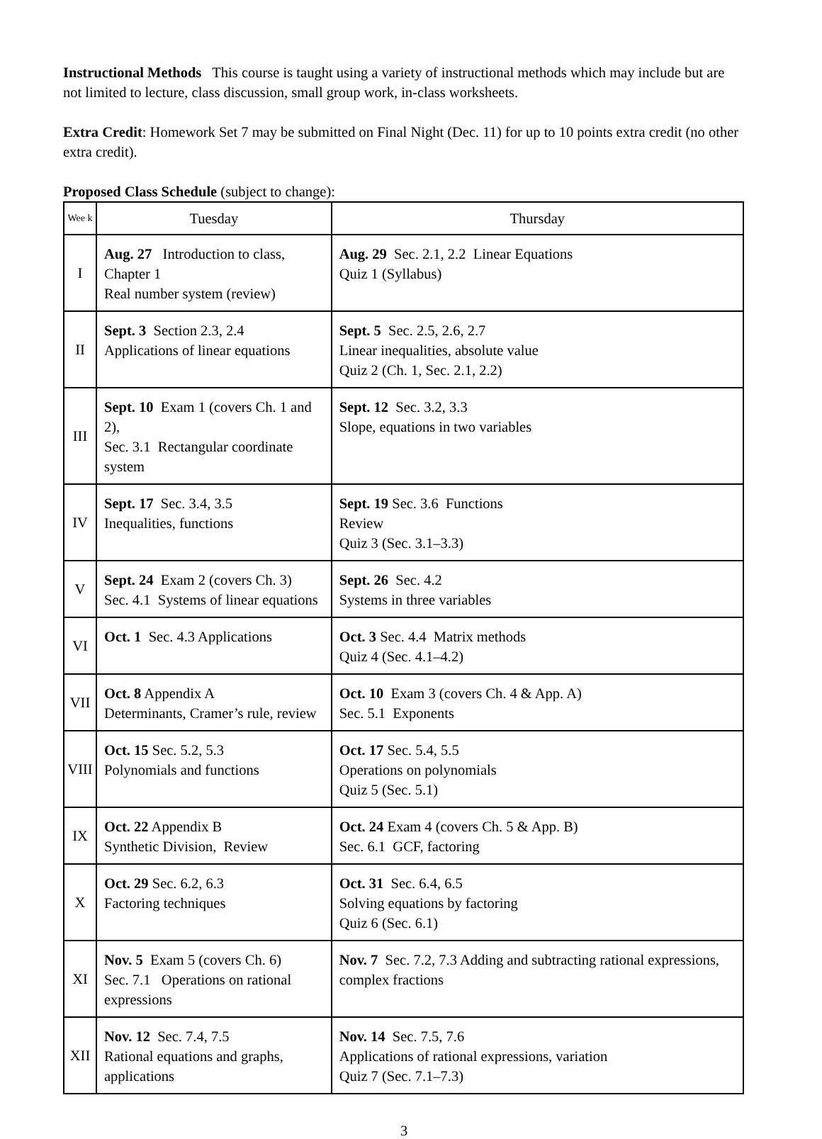Instructional Methods This course is taught using a variety of instructional methods which may include but are not limited to lecture, class discussion, small group work, in-class worksheets.
Extra Credit: Homework Set 7 may be submitted on Final Night (Dec. 11) for up to 10 points extra credit (no other extra credit).
Proposed Class Schedule (subject to change):
| Wee k | Tuesday | Thursday |
| --- | --- | --- |
| I | Aug. 27 Introduction to class, Chapter 1 Real number system (review) | Aug. 29 Sec. 2.1, 2.2 Linear Equations Quiz 1 (Syllabus) |
| II | Sept. 3 Section 2.3, 2.4 Applications of linear equations | Sept. 5 Sec. 2.5, 2.6, 2.7 Linear inequalities, absolute value Quiz 2 (Ch. 1, Sec. 2.1, 2.2) |
| III | Sept. 10 Exam 1 (covers Ch. 1 and 2), Sec. 3.1 Rectangular coordinate system | Sept. 12 Sec. 3.2, 3.3 Slope, equations in two variables |
| IV | Sept. 17 Sec. 3.4, 3.5 Inequalities, functions | Sept. 19 Sec. 3.6 Functions Review Quiz 3 (Sec. 3.1–3.3) |
| V | Sept. 24 Exam 2 (covers Ch. 3) Sec. 4.1 Systems of linear equations | Sept. 26 Sec. 4.2 Systems in three variables |
| VI | Oct. 1 Sec. 4.3 Applications | Oct. 3 Sec. 4.4 Matrix methods Quiz 4 (Sec. 4.1–4.2) |
| VII | Oct. 8 Appendix A Determinants, Cramer’s rule, review | Oct. 10 Exam 3 (covers Ch. 4 & App. A) Sec. 5.1 Exponents |
| VIII | Oct. 15 Sec. 5.2, 5.3 Polynomials and functions | Oct. 17 Sec. 5.4, 5.5 Operations on polynomials Quiz 5 (Sec. 5.1) |
| IX | Oct. 22 Appendix B Synthetic Division, Review | Oct. 24 Exam 4 (covers Ch. 5 & App. B) Sec. 6.1 GCF, factoring |
| X | Oct. 29 Sec. 6.2, 6.3 Factoring techniques | Oct. 31 Sec. 6.4, 6.5 Solving equations by factoring Quiz 6 (Sec. 6.1) |
| XI | Nov. 5 Exam 5 (covers Ch. 6) Sec. 7.1 Operations on rational expressions | Nov. 7 Sec. 7.2, 7.3 Adding and subtracting rational expressions, complex fractions |
| XII | Nov. 12 Sec. 7.4, 7.5 Rational equations and graphs, applications | Nov. 14 Sec. 7.5, 7.6 Applications of rational expressions, variation Quiz 7 (Sec. 7.1–7.3) |
3